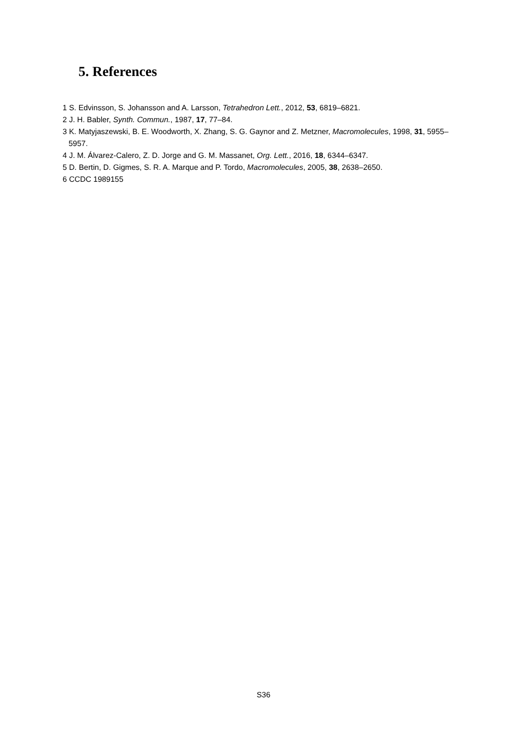5. References
1 S. Edvinsson, S. Johansson and A. Larsson, Tetrahedron Lett., 2012, 53, 6819–6821.
2 J. H. Babler, Synth. Commun., 1987, 17, 77–84.
3 K. Matyjaszewski, B. E. Woodworth, X. Zhang, S. G. Gaynor and Z. Metzner, Macromolecules, 1998, 31, 5955–5957.
4 J. M. Álvarez-Calero, Z. D. Jorge and G. M. Massanet, Org. Lett., 2016, 18, 6344–6347.
5 D. Bertin, D. Gigmes, S. R. A. Marque and P. Tordo, Macromolecules, 2005, 38, 2638–2650.
6 CCDC 1989155
S36